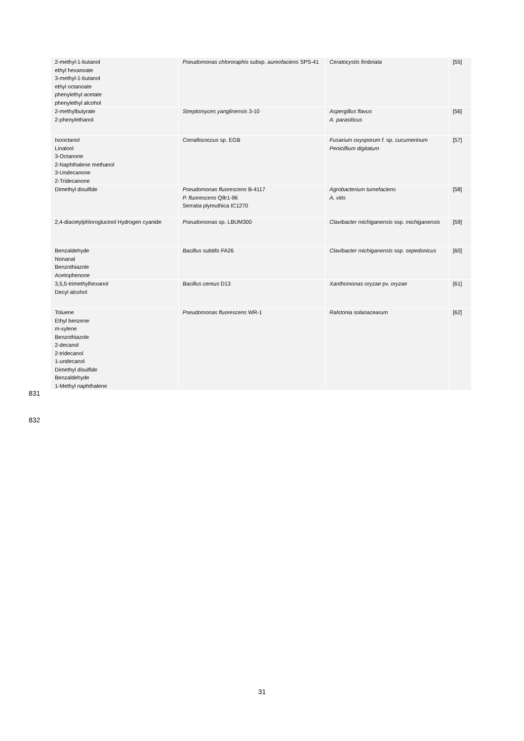| 2-methyl-1-butanol ethyl hexanoate 3-methyl-1-butanol ethyl octanoate phenylethyl acetate phenylethyl alcohol | Pseudomonas chlororaphis subsp. aureofaciens SPS-41 | Ceratocystis fimbriata | [55] |
| 2-methylbutyrate 2-phenylethanol | Streptomyces yanglinensis 3-10 | Aspergillus flavus A. parasiticus | [56] |
| Isooctanol Linalool 3-Octanone 2-Naphthalene methanol 3-Undecanone 2-Tridecanone | Corrallococcus sp. EGB | Fusarium oxysporum f. sp. cucumerinum Penicillium digitatum | [57] |
| Dimethyl disulfide | Pseudomonas fluorescens B-4117 P. fluorescens Q8r1-96 Serratia plymuthica IC1270 | Agrobacterium tumefaciens A. vitis | [58] |
| 2,4-diacetylphloroglucinol Hydrogen cyanide | Pseudomonas sp. LBUM300 | Clavibacter michiganensis ssp. michiganensis | [59] |
| Benzaldehyde Nonanal Benzothiazole Acetophenone | Bacillus subtilis FA26 | Clavibacter michiganensis ssp. sepedonicus | [60] |
| 3,5,5-trimethylhexanol Decyl alcohol | Bacillus cereus D13 | Xanthomonas oryzae pv. oryzae | [61] |
| Toluene Ethyl benzene m-xylene Benzothiazole 2-decanol 2-tridecanol 1-undecanol Dimethyl disulfide Benzaldehyde 1-Methyl naphthalene | Pseudomonas fluorescens WR-1 | Ralstonia solanacearum | [62] |
831
832
31